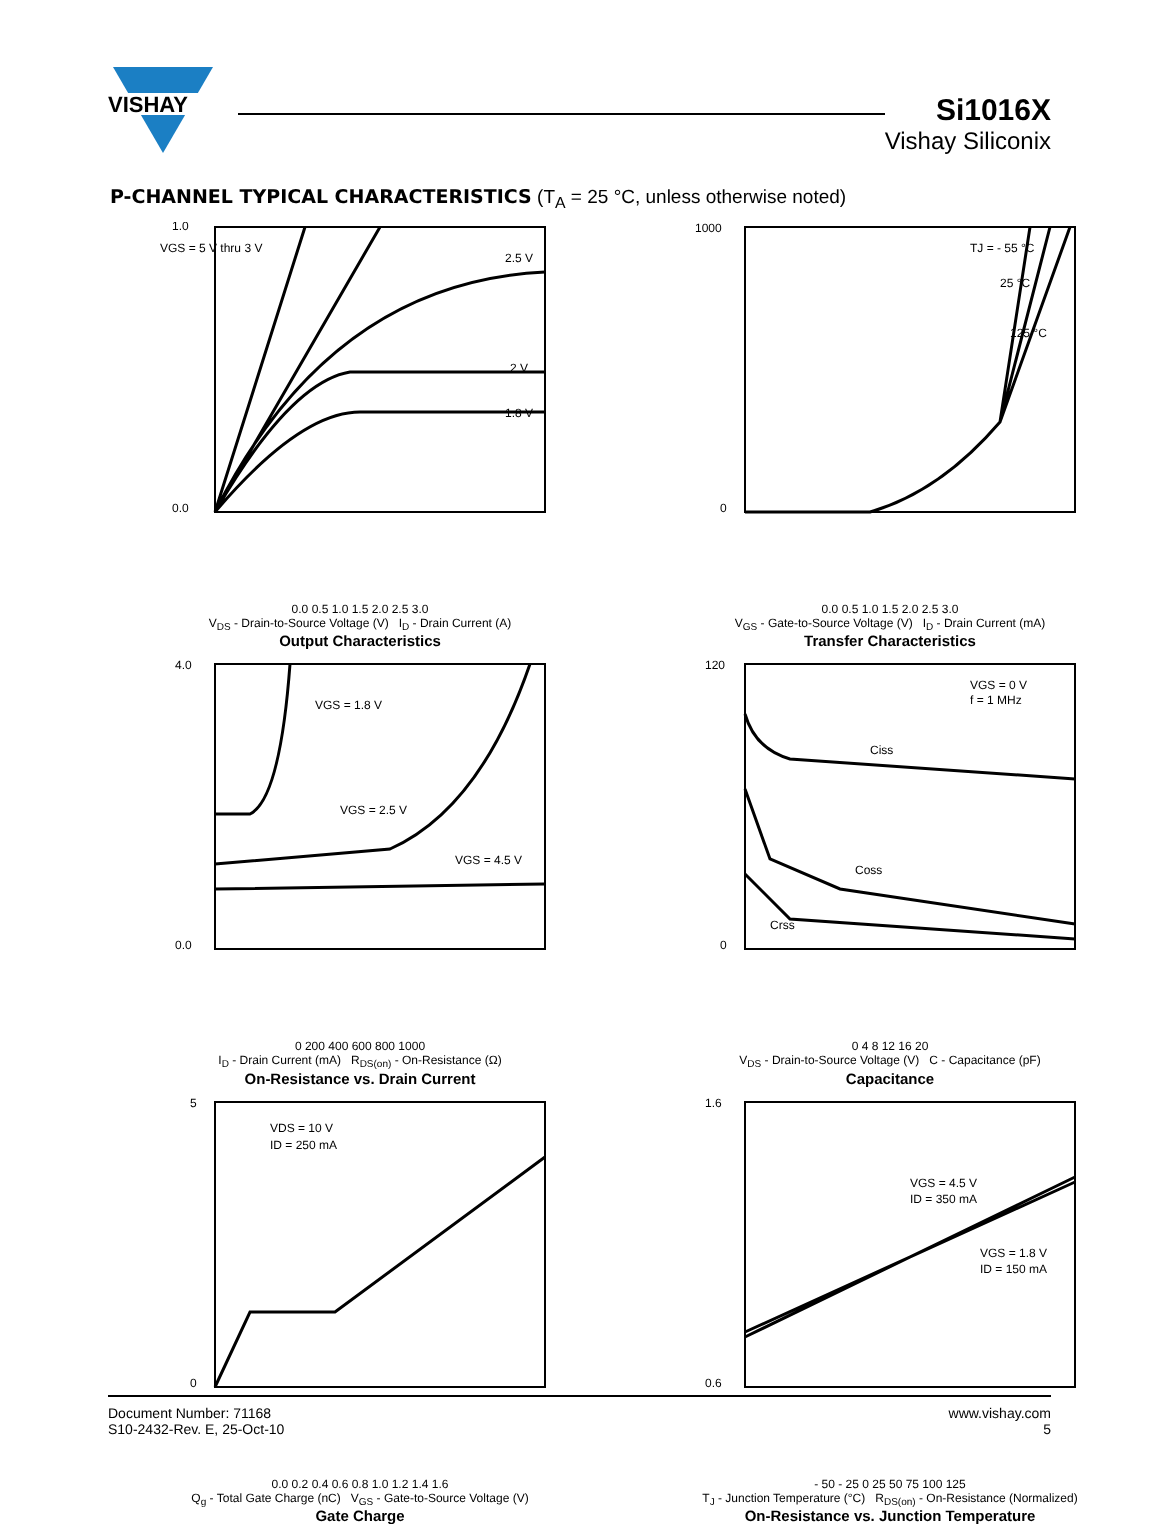VISHAY
Si1016X
Vishay Siliconix
P-CHANNEL TYPICAL CHARACTERISTICS (T<sub>A</sub> = 25 °C, unless otherwise noted)
VGS = 5 V thru 3 V
2.5 V
2 V
1.8 V
1.0
0.0
0.0 0.5 1.0 1.5 2.0 2.5 3.0
V<sub>DS</sub> - Drain-to-Source Voltage (V) I<sub>D</sub> - Drain Current (A)
Output Characteristics
TJ = - 55 °C
25 °C
125 °C
1000
0
0.0 0.5 1.0 1.5 2.0 2.5 3.0
V<sub>GS</sub> - Gate-to-Source Voltage (V) I<sub>D</sub> - Drain Current (mA)
Transfer Characteristics
VGS = 1.8 V
VGS = 2.5 V
VGS = 4.5 V
4.0
0.0
0 200 400 600 800 1000
I<sub>D</sub> - Drain Current (mA) R<sub>DS(on)</sub> - On-Resistance (Ω)
On-Resistance vs. Drain Current
VGS = 0 V
f = 1 MHz
Ciss
Coss
Crss
120
0
0 4 8 12 16 20
V<sub>DS</sub> - Drain-to-Source Voltage (V) C - Capacitance (pF)
Capacitance
VDS = 10 V
ID = 250 mA
5
0
0.0 0.2 0.4 0.6 0.8 1.0 1.2 1.4 1.6
Q<sub>g</sub> - Total Gate Charge (nC) V<sub>GS</sub> - Gate-to-Source Voltage (V)
Gate Charge
VGS = 4.5 V
ID = 350 mA
VGS = 1.8 V
ID = 150 mA
1.6
0.6
- 50 - 25 0 25 50 75 100 125
T<sub>J</sub> - Junction Temperature (°C) R<sub>DS(on)</sub> - On-Resistance (Normalized)
On-Resistance vs. Junction Temperature
Document Number: 71168
S10-2432-Rev. E, 25-Oct-10
www.vishay.com
5